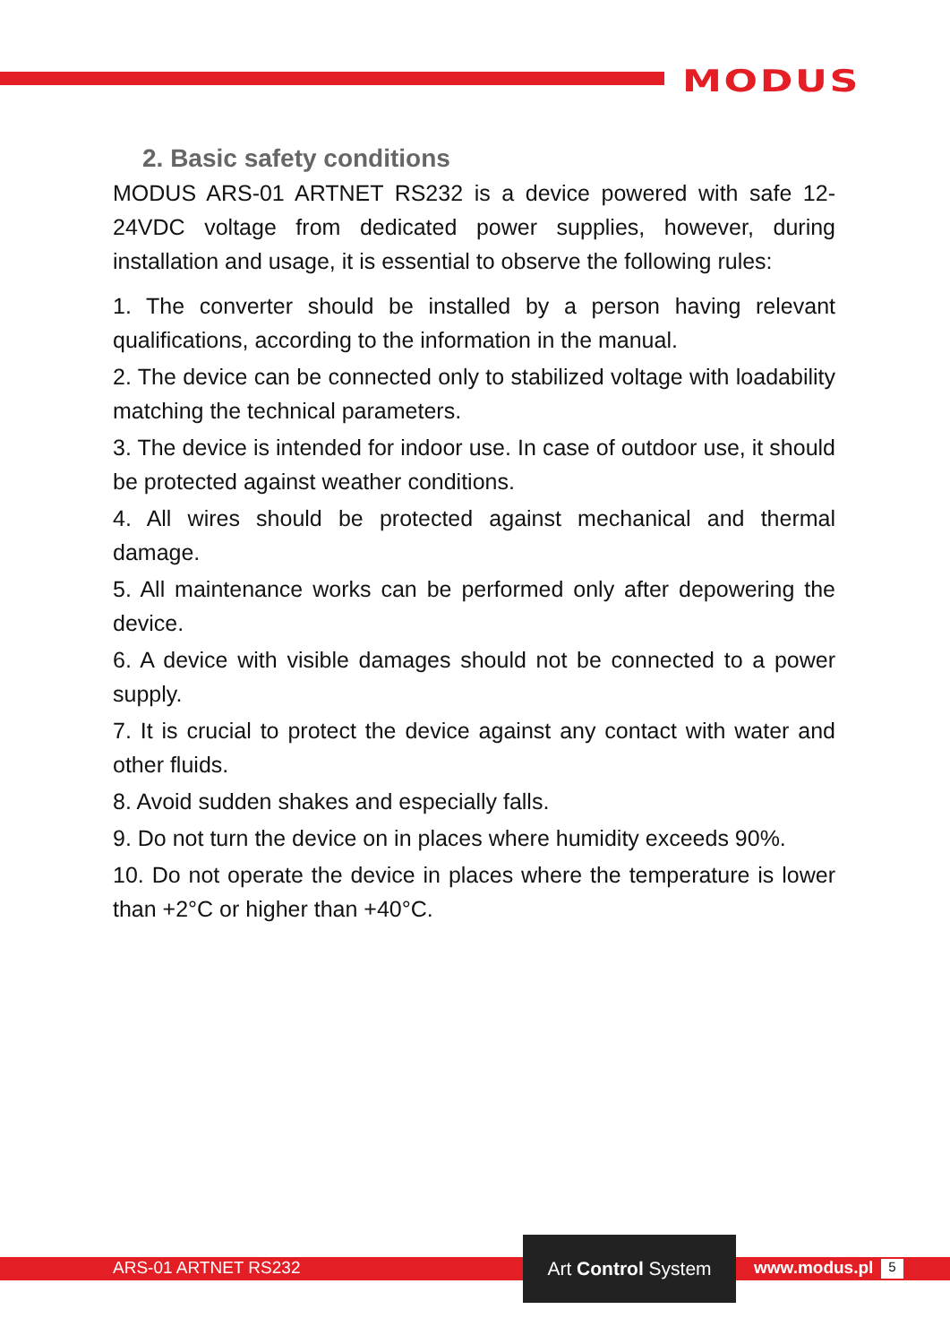MODUS
2. Basic safety conditions
MODUS ARS-01 ARTNET RS232 is a device powered with safe 12-24VDC voltage from dedicated power supplies, however, during installation and usage, it is essential to observe the following rules:
1. The converter should be installed by a person having relevant qualifications, according to the information in the manual.
2. The device can be connected only to stabilized voltage with loadability matching the technical parameters.
3. The device is intended for indoor use. In case of outdoor use, it should be protected against weather conditions.
4. All wires should be protected against mechanical and thermal damage.
5. All maintenance works can be performed only after depowering the device.
6. A device with visible damages should not be connected to a power supply.
7. It is crucial to protect the device against any contact with water and other fluids.
8. Avoid sudden shakes and especially falls.
9. Do not turn the device on in places where humidity exceeds 90%.
10. Do not operate the device in places where the temperature is lower than +2°C or higher than +40°C.
ARS-01 ARTNET RS232
Art Control System
www.modus.pl 5